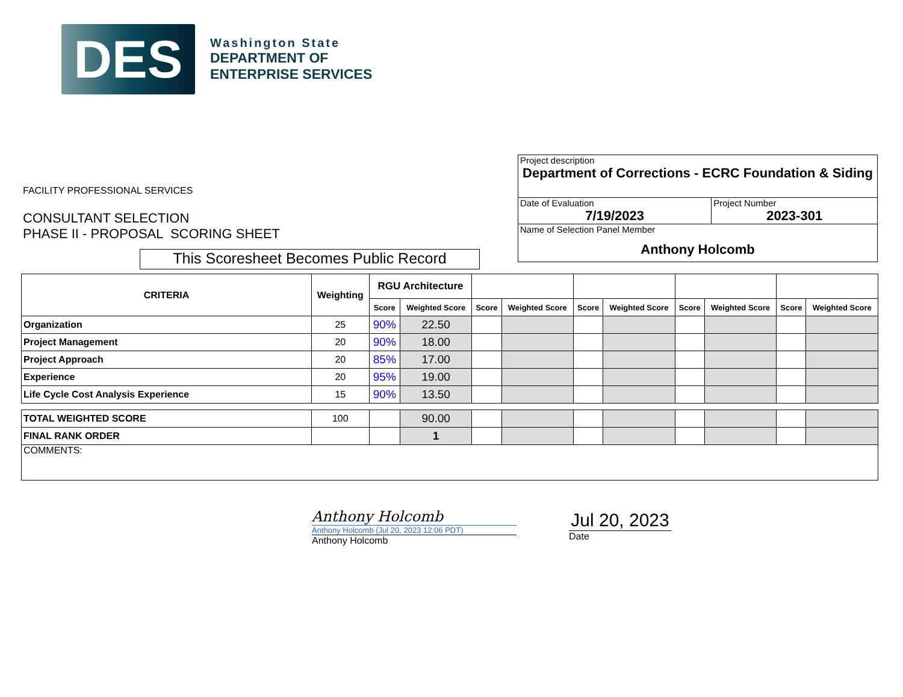DES
Washington State
DEPARTMENT OF
ENTERPRISE SERVICES
FACILITY PROFESSIONAL SERVICES
CONSULTANT SELECTION
PHASE II - PROPOSAL SCORING SHEET
This Scoresheet Becomes Public Record
| Project description Department of Corrections - ECRC Foundation & Siding | |
| Date of Evaluation 7/19/2023 | Project Number 2023-301 |
| Name of Selection Panel Member Anthony Holcomb | |
| CRITERIA | Weighting | RGU Architecture | | | | | | | | | |
| --- | --- | --- | --- | --- | --- | --- | --- | --- | --- | --- | --- |
| | | Score | Weighted Score | Score | Weighted Score | Score | Weighted Score | Score | Weighted Score | Score | Weighted Score |
| Organization | 25 | 90% | 22.50 | | | | | | | | |
| Project Management | 20 | 90% | 18.00 | | | | | | | | |
| Project Approach | 20 | 85% | 17.00 | | | | | | | | |
| Experience | 20 | 95% | 19.00 | | | | | | | | |
| Life Cycle Cost Analysis Experience | 15 | 90% | 13.50 | | | | | | | | |
| TOTAL WEIGHTED SCORE | 100 | | 90.00 | | | | | | | | |
| FINAL RANK ORDER | | | 1 | | | | | | | | |
| COMMENTS: | | | | | | | | | | | |
Anthony Holcomb
Anthony Holcomb (Jul 20, 2023 12:06 PDT)
Anthony Holcomb
Jul 20, 2023
Date